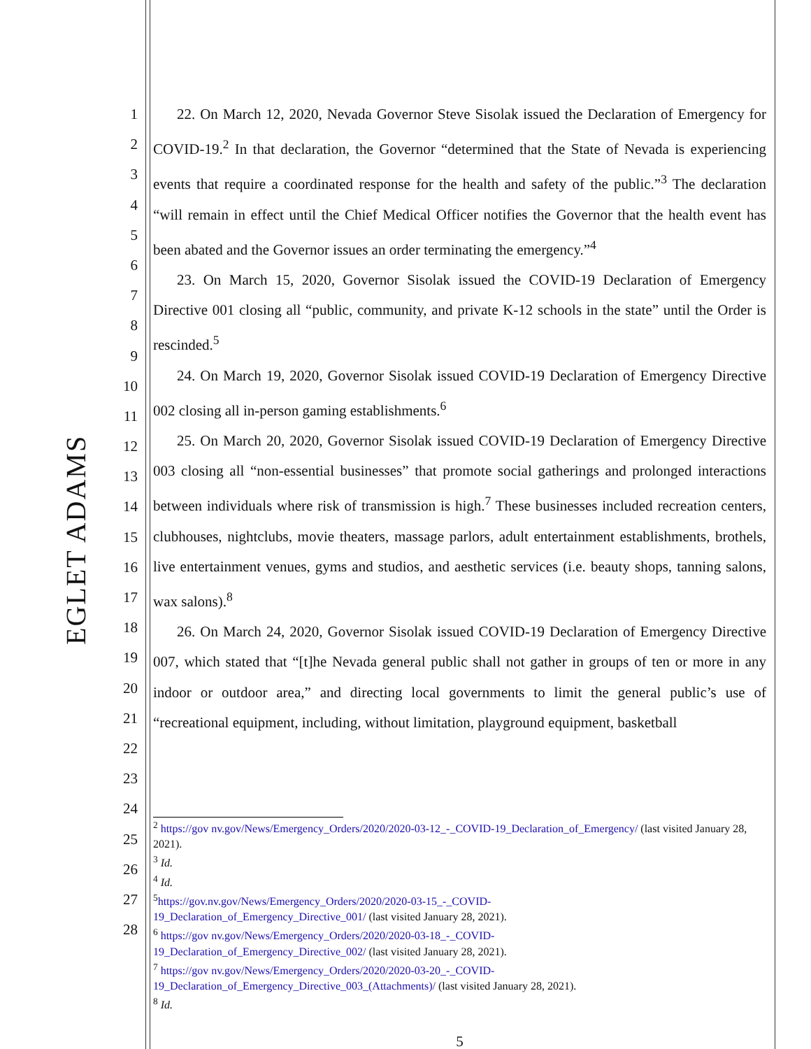EGLET ADAMS
1
2
3
4
5
6
7
8
9
10
11
12
13
14
15
16
17
18
19
20
21
22
23
24
25
26
27
28
22. On March 12, 2020, Nevada Governor Steve Sisolak issued the Declaration of Emergency for COVID-19.<sup>2</sup> In that declaration, the Governor “determined that the State of Nevada is experiencing events that require a coordinated response for the health and safety of the public.”<sup>3</sup> The declaration “will remain in effect until the Chief Medical Officer notifies the Governor that the health event has been abated and the Governor issues an order terminating the emergency.”<sup>4</sup>
23. On March 15, 2020, Governor Sisolak issued the COVID-19 Declaration of Emergency Directive 001 closing all “public, community, and private K-12 schools in the state” until the Order is rescinded.<sup>5</sup>
24. On March 19, 2020, Governor Sisolak issued COVID-19 Declaration of Emergency Directive 002 closing all in-person gaming establishments.<sup>6</sup>
25. On March 20, 2020, Governor Sisolak issued COVID-19 Declaration of Emergency Directive 003 closing all “non-essential businesses” that promote social gatherings and prolonged interactions between individuals where risk of transmission is high.<sup>7</sup> These businesses included recreation centers, clubhouses, nightclubs, movie theaters, massage parlors, adult entertainment establishments, brothels, live entertainment venues, gyms and studios, and aesthetic services (i.e. beauty shops, tanning salons, wax salons).<sup>8</sup>
26. On March 24, 2020, Governor Sisolak issued COVID-19 Declaration of Emergency Directive 007, which stated that “[t]he Nevada general public shall not gather in groups of ten or more in any indoor or outdoor area,” and directing local governments to limit the general public’s use of “recreational equipment, including, without limitation, playground equipment, basketball
<sup>2</sup> https://gov nv.gov/News/Emergency_Orders/2020/2020-03-12_-_COVID-19_Declaration_of_Emergency/ (last visited January 28, 2021).
<sup>3</sup> Id.
<sup>4</sup> Id.
<sup>5</sup> https://gov.nv.gov/News/Emergency_Orders/2020/2020-03-15_-_COVID-
19_Declaration_of_Emergency_Directive_001/ (last visited January 28, 2021).
<sup>6</sup> https://gov nv.gov/News/Emergency_Orders/2020/2020-03-18_-_COVID-
19_Declaration_of_Emergency_Directive_002/ (last visited January 28, 2021).
<sup>7</sup> https://gov nv.gov/News/Emergency_Orders/2020/2020-03-20_-_COVID-
19_Declaration_of_Emergency_Directive_003_(Attachments)/ (last visited January 28, 2021).
<sup>8</sup> Id.
5